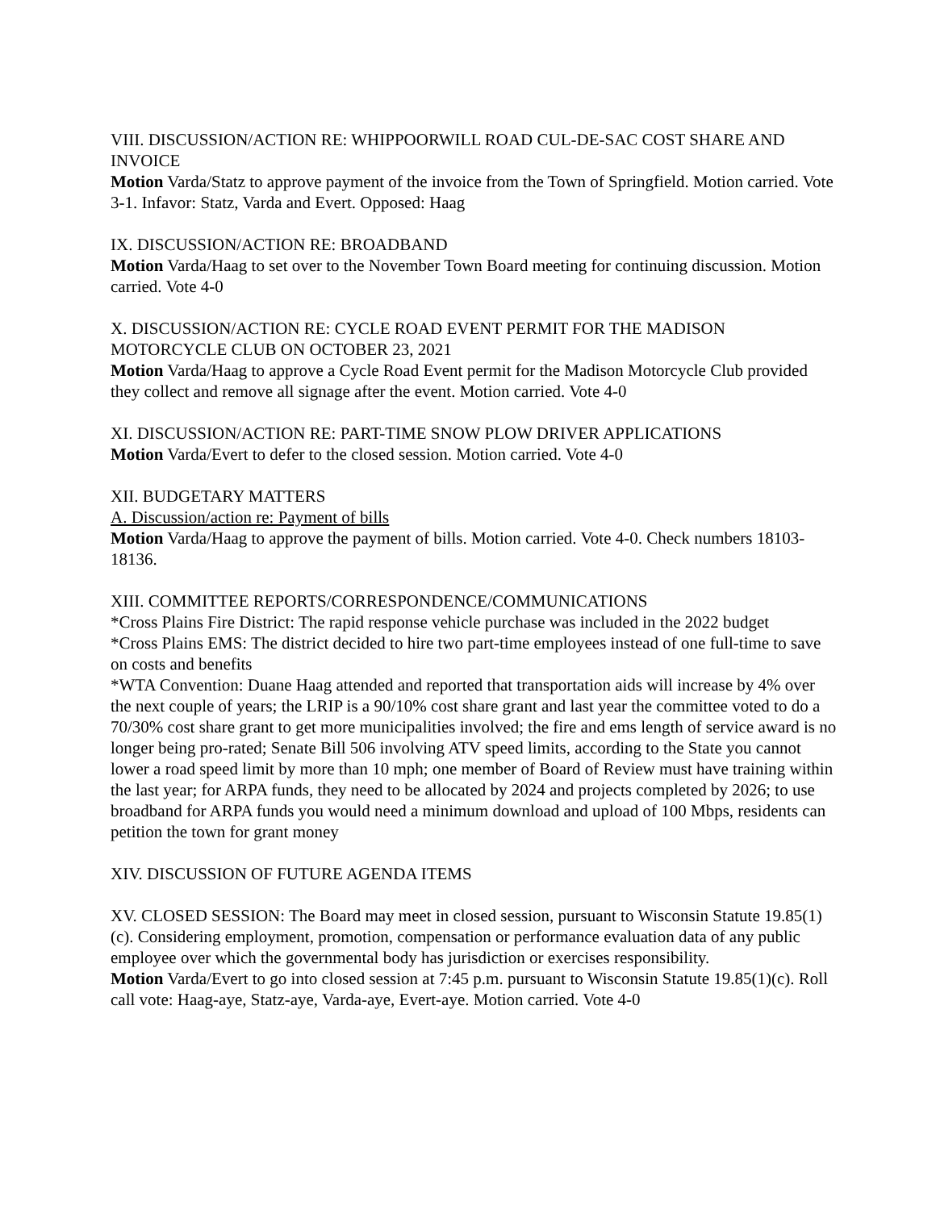VIII. DISCUSSION/ACTION RE: WHIPPOORWILL ROAD CUL-DE-SAC COST SHARE AND INVOICE
Motion Varda/Statz to approve payment of the invoice from the Town of Springfield. Motion carried. Vote 3-1. Infavor: Statz, Varda and Evert. Opposed: Haag
IX. DISCUSSION/ACTION RE: BROADBAND
Motion Varda/Haag to set over to the November Town Board meeting for continuing discussion. Motion carried. Vote 4-0
X. DISCUSSION/ACTION RE: CYCLE ROAD EVENT PERMIT FOR THE MADISON MOTORCYCLE CLUB ON OCTOBER 23, 2021
Motion Varda/Haag to approve a Cycle Road Event permit for the Madison Motorcycle Club provided they collect and remove all signage after the event. Motion carried. Vote 4-0
XI. DISCUSSION/ACTION RE: PART-TIME SNOW PLOW DRIVER APPLICATIONS
Motion Varda/Evert to defer to the closed session. Motion carried. Vote 4-0
XII. BUDGETARY MATTERS
A. Discussion/action re: Payment of bills
Motion Varda/Haag to approve the payment of bills. Motion carried. Vote 4-0. Check numbers 18103-18136.
XIII. COMMITTEE REPORTS/CORRESPONDENCE/COMMUNICATIONS
*Cross Plains Fire District: The rapid response vehicle purchase was included in the 2022 budget
*Cross Plains EMS: The district decided to hire two part-time employees instead of one full-time to save on costs and benefits
*WTA Convention: Duane Haag attended and reported that transportation aids will increase by 4% over the next couple of years; the LRIP is a 90/10% cost share grant and last year the committee voted to do a 70/30% cost share grant to get more municipalities involved; the fire and ems length of service award is no longer being pro-rated; Senate Bill 506 involving ATV speed limits, according to the State you cannot lower a road speed limit by more than 10 mph; one member of Board of Review must have training within the last year; for ARPA funds, they need to be allocated by 2024 and projects completed by 2026; to use broadband for ARPA funds you would need a minimum download and upload of 100 Mbps, residents can petition the town for grant money
XIV. DISCUSSION OF FUTURE AGENDA ITEMS
XV. CLOSED SESSION: The Board may meet in closed session, pursuant to Wisconsin Statute 19.85(1)(c). Considering employment, promotion, compensation or performance evaluation data of any public employee over which the governmental body has jurisdiction or exercises responsibility.
Motion Varda/Evert to go into closed session at 7:45 p.m. pursuant to Wisconsin Statute 19.85(1)(c). Roll call vote: Haag-aye, Statz-aye, Varda-aye, Evert-aye. Motion carried. Vote 4-0